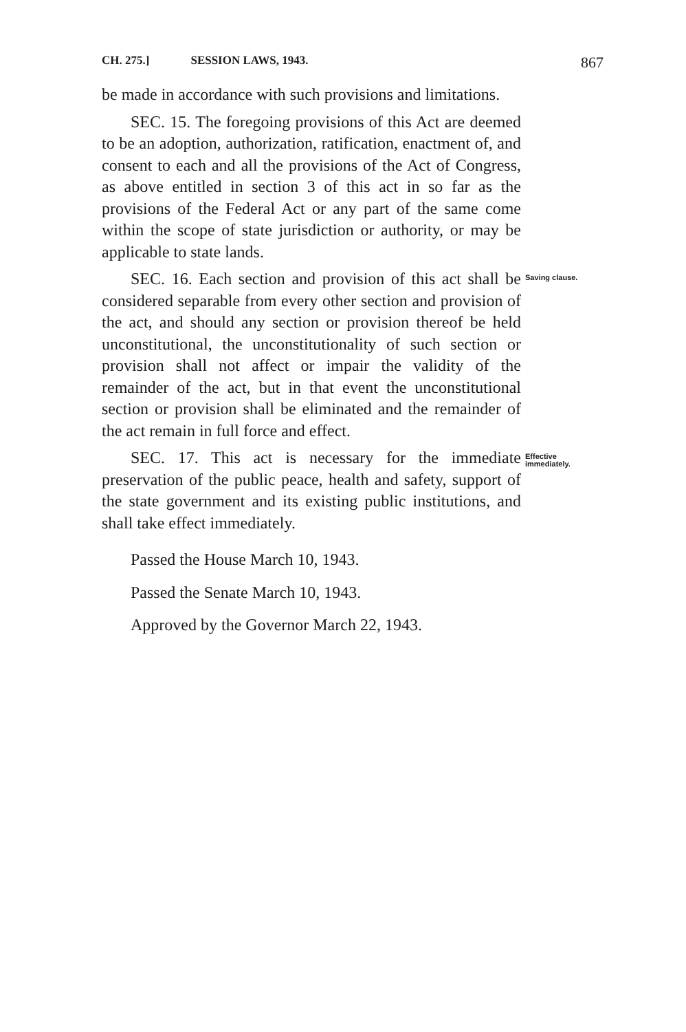CH. 275.] SESSION LAWS, 1943. 867
be made in accordance with such provisions and limitations.
SEC. 15. The foregoing provisions of this Act are deemed to be an adoption, authorization, ratification, enactment of, and consent to each and all the provisions of the Act of Congress, as above entitled in section 3 of this act in so far as the provisions of the Federal Act or any part of the same come within the scope of state jurisdiction or authority, or may be applicable to state lands.
SEC. 16. Each section and provision of this act shall be considered separable from every other section and provision of the act, and should any section or provision thereof be held unconstitutional, the unconstitutionality of such section or provision shall not affect or impair the validity of the remainder of the act, but in that event the unconstitutional section or provision shall be eliminated and the remainder of the act remain in full force and effect.
Saving clause.
SEC. 17. This act is necessary for the immediate preservation of the public peace, health and safety, support of the state government and its existing public institutions, and shall take effect immediately.
Effective immediately.
Passed the House March 10, 1943.
Passed the Senate March 10, 1943.
Approved by the Governor March 22, 1943.